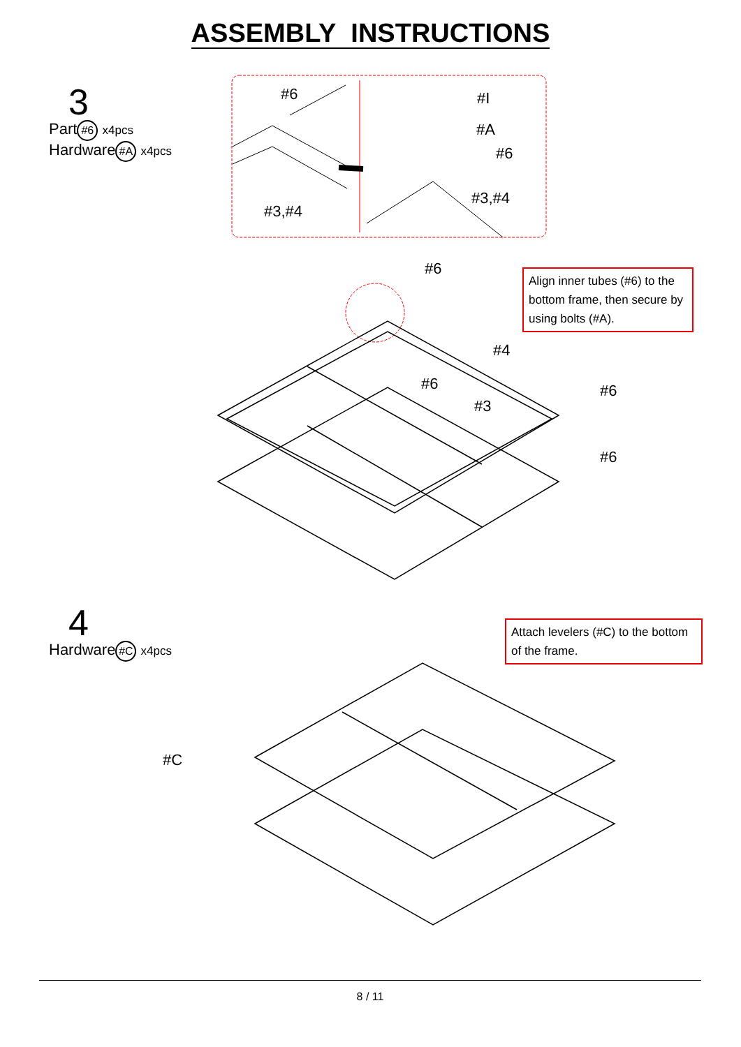ASSEMBLY INSTRUCTIONS
#6 #I
#A
#6
#3,#4
#3,#4
#6
#4
#6
#3
#6
#6
#C
3
Part #6 x4pcs
Hardware #A x4pcs
Align inner tubes (#6) to the bottom frame, then secure by using bolts (#A).
4
Hardware #C x4pcs
Attach levelers (#C) to the bottom of the frame.
8 / 11